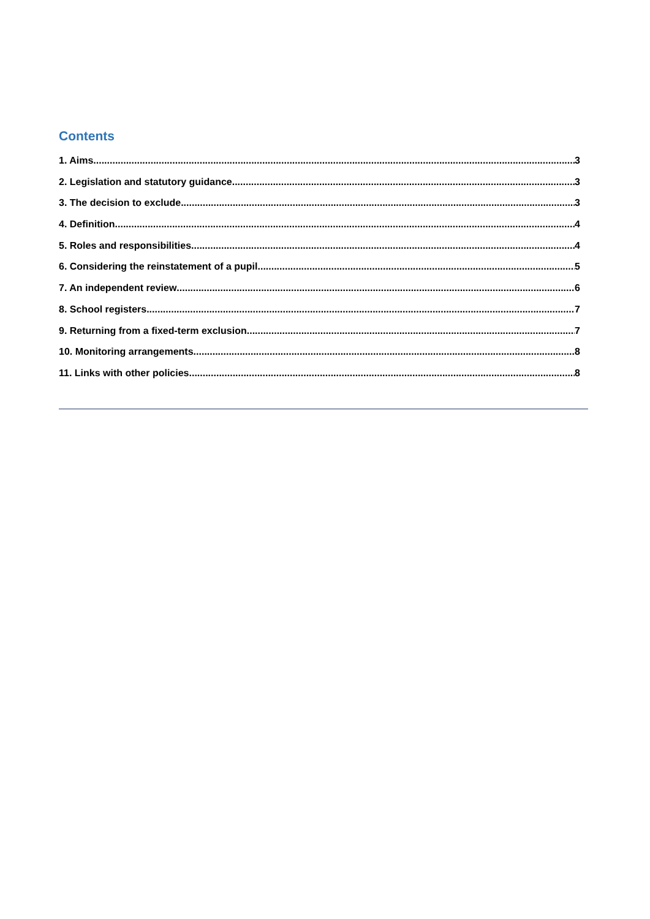Contents
1. Aims 3
2. Legislation and statutory guidance 3
3. The decision to exclude 3
4. Definition 4
5. Roles and responsibilities 4
6. Considering the reinstatement of a pupil 5
7. An independent review 6
8. School registers 7
9. Returning from a fixed-term exclusion 7
10. Monitoring arrangements 8
11. Links with other policies 8